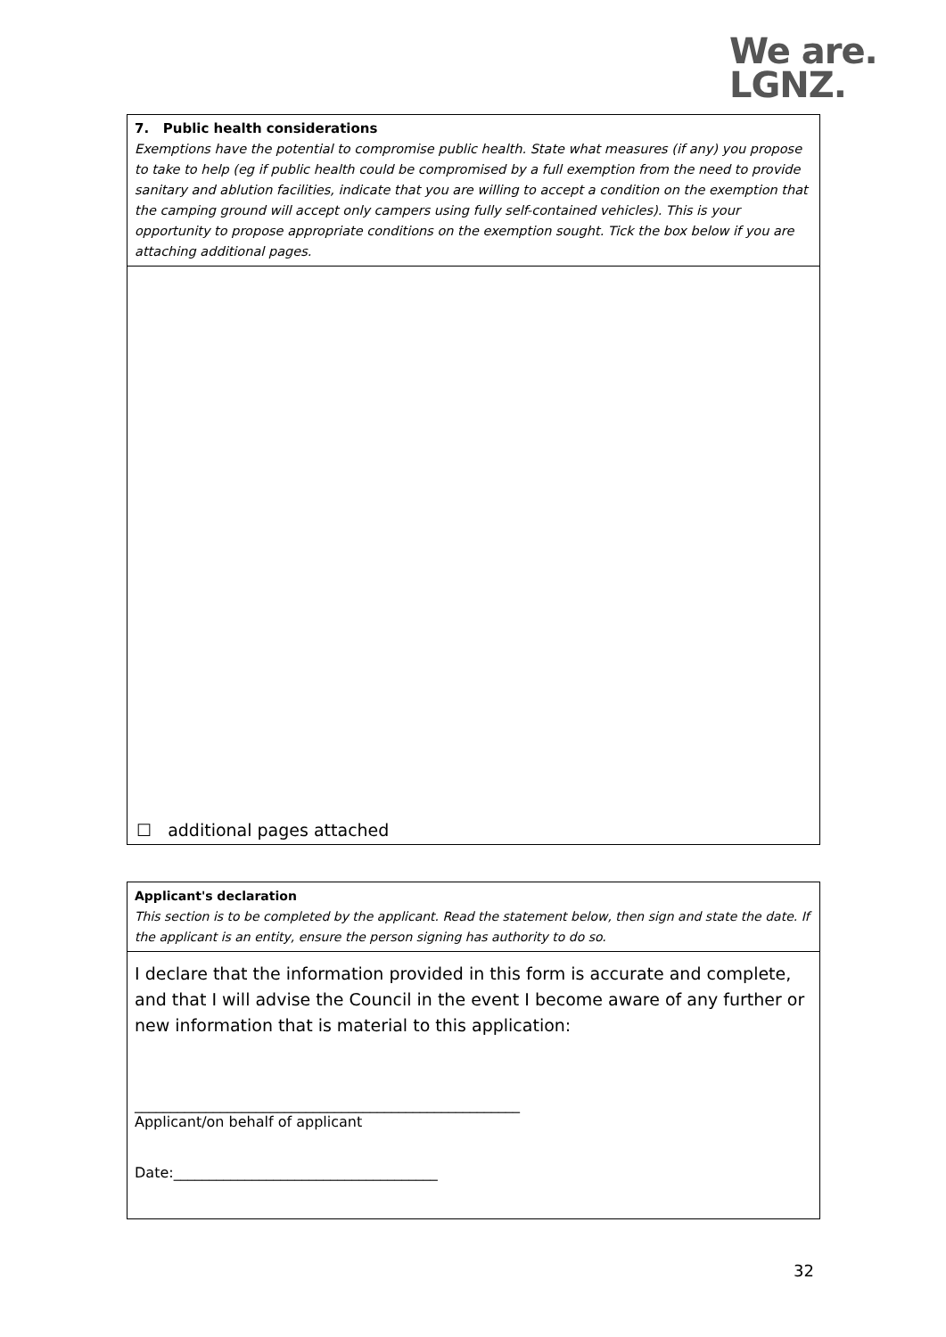We are.
LGNZ.
7. Public health considerations
Exemptions have the potential to compromise public health. State what measures (if any) you propose to take to help (eg if public health could be compromised by a full exemption from the need to provide sanitary and ablution facilities, indicate that you are willing to accept a condition on the exemption that the camping ground will accept only campers using fully self-contained vehicles). This is your opportunity to propose appropriate conditions on the exemption sought. Tick the box below if you are attaching additional pages.
☐ additional pages attached
Applicant's declaration
This section is to be completed by the applicant. Read the statement below, then sign and state the date. If the applicant is an entity, ensure the person signing has authority to do so.
I declare that the information provided in this form is accurate and complete, and that I will advise the Council in the event I become aware of any further or new information that is material to this application:
______________________________________________________
Applicant/on behalf of applicant
Date:_____________________________________
32